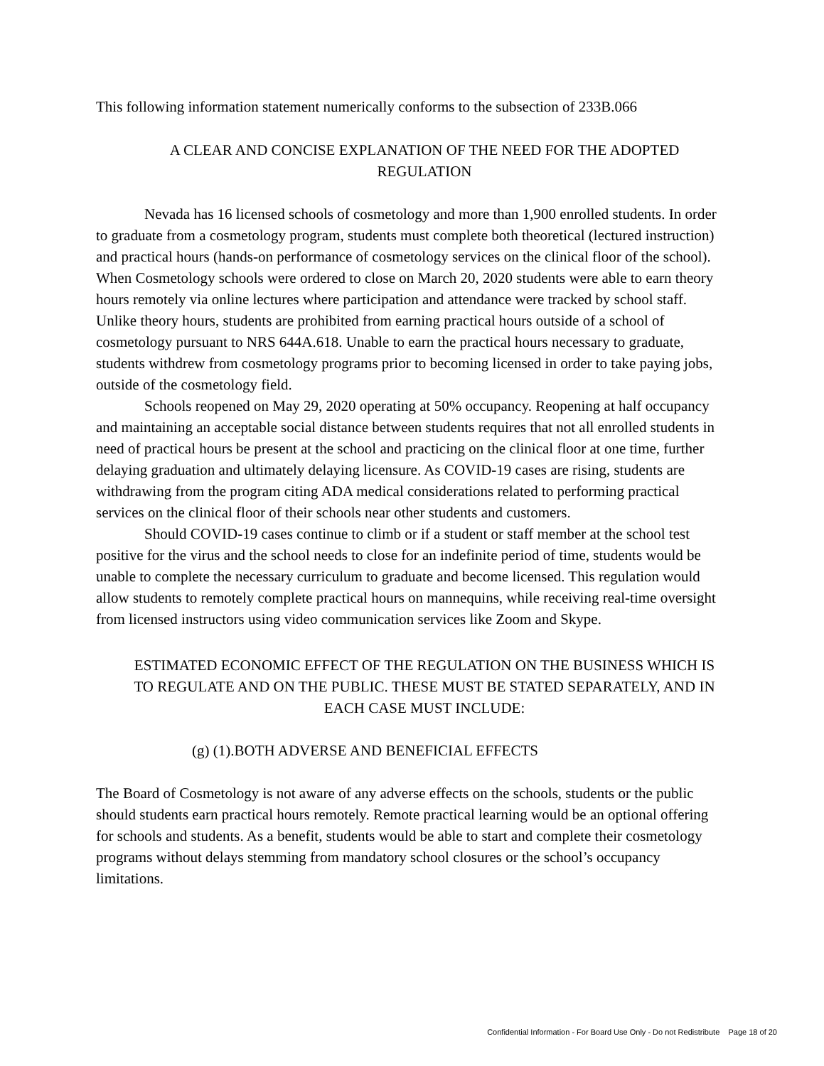This following information statement numerically conforms to the subsection of 233B.066
A CLEAR AND CONCISE EXPLANATION OF THE NEED FOR THE ADOPTED REGULATION
Nevada has 16 licensed schools of cosmetology and more than 1,900 enrolled students. In order to graduate from a cosmetology program, students must complete both theoretical (lectured instruction) and practical hours (hands-on performance of cosmetology services on the clinical floor of the school). When Cosmetology schools were ordered to close on March 20, 2020 students were able to earn theory hours remotely via online lectures where participation and attendance were tracked by school staff. Unlike theory hours, students are prohibited from earning practical hours outside of a school of cosmetology pursuant to NRS 644A.618. Unable to earn the practical hours necessary to graduate, students withdrew from cosmetology programs prior to becoming licensed in order to take paying jobs, outside of the cosmetology field.
Schools reopened on May 29, 2020 operating at 50% occupancy. Reopening at half occupancy and maintaining an acceptable social distance between students requires that not all enrolled students in need of practical hours be present at the school and practicing on the clinical floor at one time, further delaying graduation and ultimately delaying licensure. As COVID-19 cases are rising, students are withdrawing from the program citing ADA medical considerations related to performing practical services on the clinical floor of their schools near other students and customers.
Should COVID-19 cases continue to climb or if a student or staff member at the school test positive for the virus and the school needs to close for an indefinite period of time, students would be unable to complete the necessary curriculum to graduate and become licensed. This regulation would allow students to remotely complete practical hours on mannequins, while receiving real-time oversight from licensed instructors using video communication services like Zoom and Skype.
ESTIMATED ECONOMIC EFFECT OF THE REGULATION ON THE BUSINESS WHICH IS TO REGULATE AND ON THE PUBLIC. THESE MUST BE STATED SEPARATELY, AND IN EACH CASE MUST INCLUDE:
(g) (1).BOTH ADVERSE AND BENEFICIAL EFFECTS
The Board of Cosmetology is not aware of any adverse effects on the schools, students or the public should students earn practical hours remotely. Remote practical learning would be an optional offering for schools and students. As a benefit, students would be able to start and complete their cosmetology programs without delays stemming from mandatory school closures or the school’s occupancy limitations.
Confidential Information - For Board Use Only - Do not Redistribute Page 18 of 20